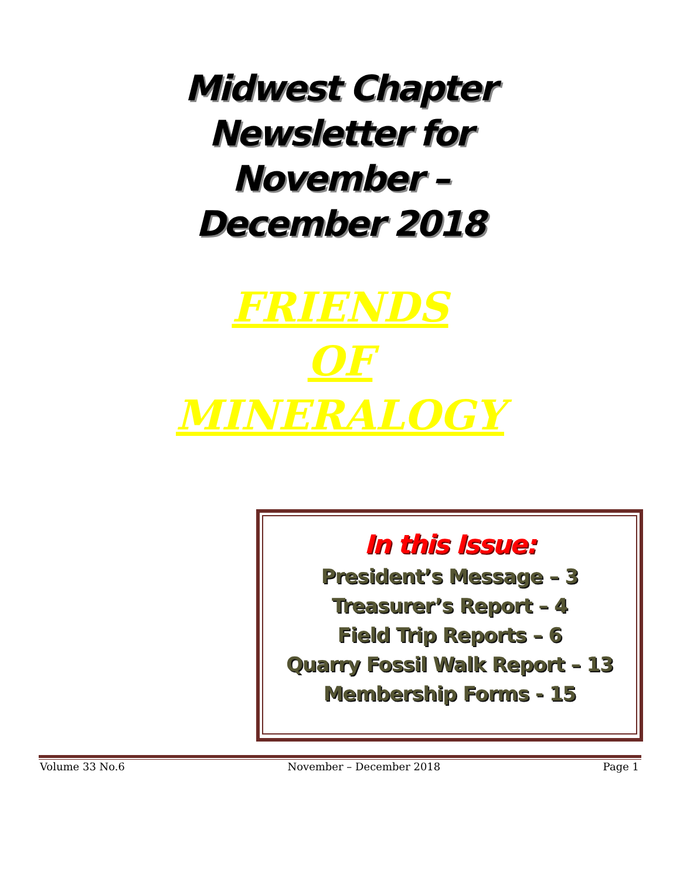Midwest Chapter
Newsletter for
November –
December 2018
FRIENDS
OF
MINERALOGY
In this Issue:
President’s Message – 3
Treasurer’s Report – 4
Field Trip Reports – 6
Quarry Fossil Walk Report – 13
Membership Forms - 15
Volume 33 No.6 November – December 2018 Page 1